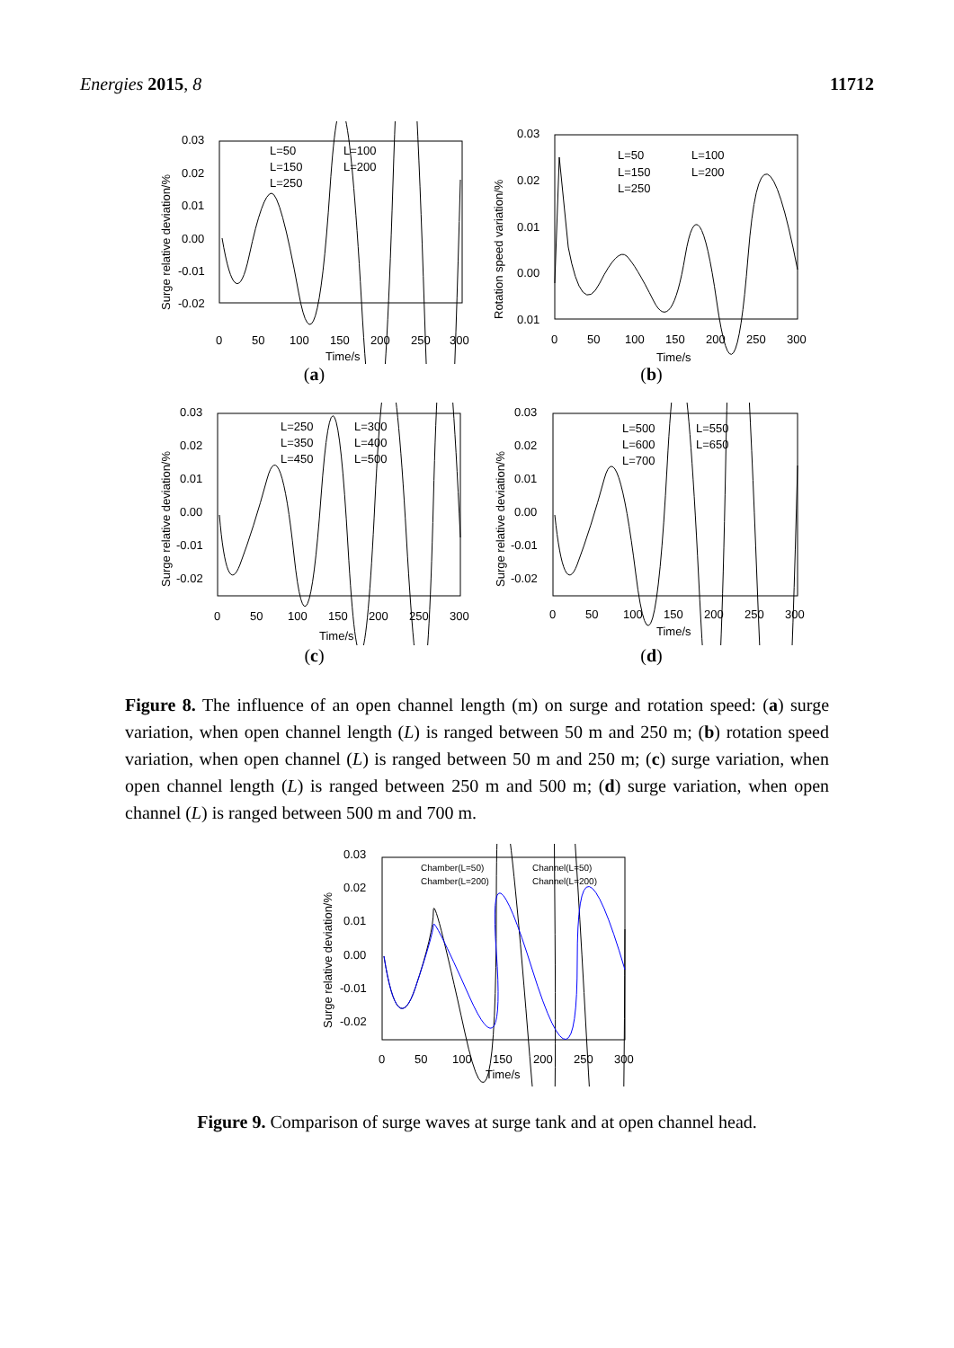Energies 2015, 8 11712
0.03
0.02
0.01
0.00
-0.01
-0.02
0
50
100
150
200
250
300
Time/s
Surge relative deviation/%
L=50
L=100
L=150
L=200
L=250
(a)
0.03
0.02
0.01
0.00
0.01
0
50
100
150
200
250
300
Time/s
Rotation speed variation/%
L=50
L=100
L=150
L=200
L=250
(b)
0.03
0.02
0.01
0.00
-0.01
-0.02
0
50
100
150
200
250
300
Time/s
Surge relative deviation/%
L=250
L=300
L=350
L=400
L=450
L=500
(c)
0.03
0.02
0.01
0.00
-0.01
-0.02
0
50
100
150
200
250
300
Time/s
Surge relative deviation/%
L=500
L=550
L=600
L=650
L=700
(d)
Figure 8. The influence of an open channel length (m) on surge and rotation speed: (a) surge variation, when open channel length (L) is ranged between 50 m and 250 m; (b) rotation speed variation, when open channel (L) is ranged between 50 m and 250 m; (c) surge variation, when open channel length (L) is ranged between 250 m and 500 m; (d) surge variation, when open channel (L) is ranged between 500 m and 700 m.
0.03
0.02
0.01
0.00
-0.01
-0.02
0
50
100
150
200
250
300
Time/s
Surge relative deviation/%
Chamber(L=50)
Channel(L=50)
Chamber(L=200)
Channel(L=200)
Figure 9. Comparison of surge waves at surge tank and at open channel head.